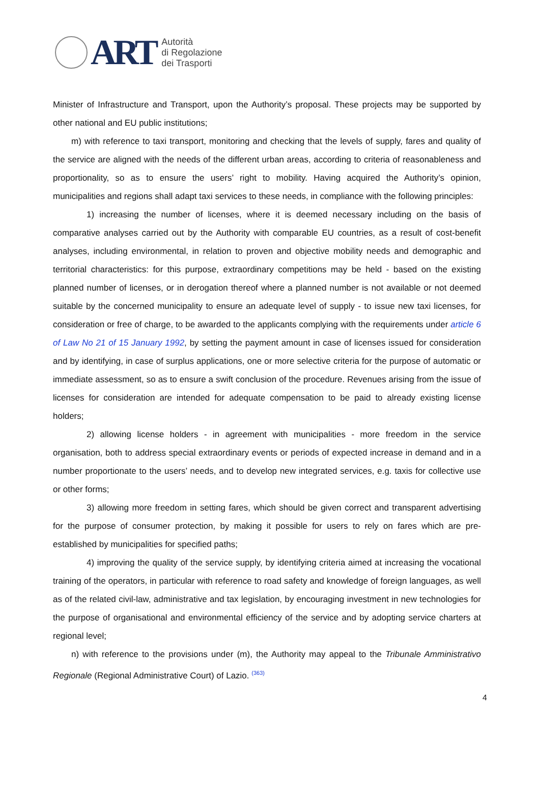ART
Autorità
di Regolazione
dei Trasporti
Minister of Infrastructure and Transport, upon the Authority’s proposal. These projects may be supported by other national and EU public institutions;
m) with reference to taxi transport, monitoring and checking that the levels of supply, fares and quality of the service are aligned with the needs of the different urban areas, according to criteria of reasonableness and proportionality, so as to ensure the users’ right to mobility. Having acquired the Authority’s opinion, municipalities and regions shall adapt taxi services to these needs, in compliance with the following principles:
1) increasing the number of licenses, where it is deemed necessary including on the basis of comparative analyses carried out by the Authority with comparable EU countries, as a result of cost-benefit analyses, including environmental, in relation to proven and objective mobility needs and demographic and territorial characteristics: for this purpose, extraordinary competitions may be held - based on the existing planned number of licenses, or in derogation thereof where a planned number is not available or not deemed suitable by the concerned municipality to ensure an adequate level of supply - to issue new taxi licenses, for consideration or free of charge, to be awarded to the applicants complying with the requirements under article 6 of Law No 21 of 15 January 1992, by setting the payment amount in case of licenses issued for consideration and by identifying, in case of surplus applications, one or more selective criteria for the purpose of automatic or immediate assessment, so as to ensure a swift conclusion of the procedure. Revenues arising from the issue of licenses for consideration are intended for adequate compensation to be paid to already existing license holders;
2) allowing license holders - in agreement with municipalities - more freedom in the service organisation, both to address special extraordinary events or periods of expected increase in demand and in a number proportionate to the users’ needs, and to develop new integrated services, e.g. taxis for collective use or other forms;
3) allowing more freedom in setting fares, which should be given correct and transparent advertising for the purpose of consumer protection, by making it possible for users to rely on fares which are pre-established by municipalities for specified paths;
4) improving the quality of the service supply, by identifying criteria aimed at increasing the vocational training of the operators, in particular with reference to road safety and knowledge of foreign languages, as well as of the related civil-law, administrative and tax legislation, by encouraging investment in new technologies for the purpose of organisational and environmental efficiency of the service and by adopting service charters at regional level;
n) with reference to the provisions under (m), the Authority may appeal to the Tribunale Amministrativo Regionale (Regional Administrative Court) of Lazio. <sup>(363)</sup>
4